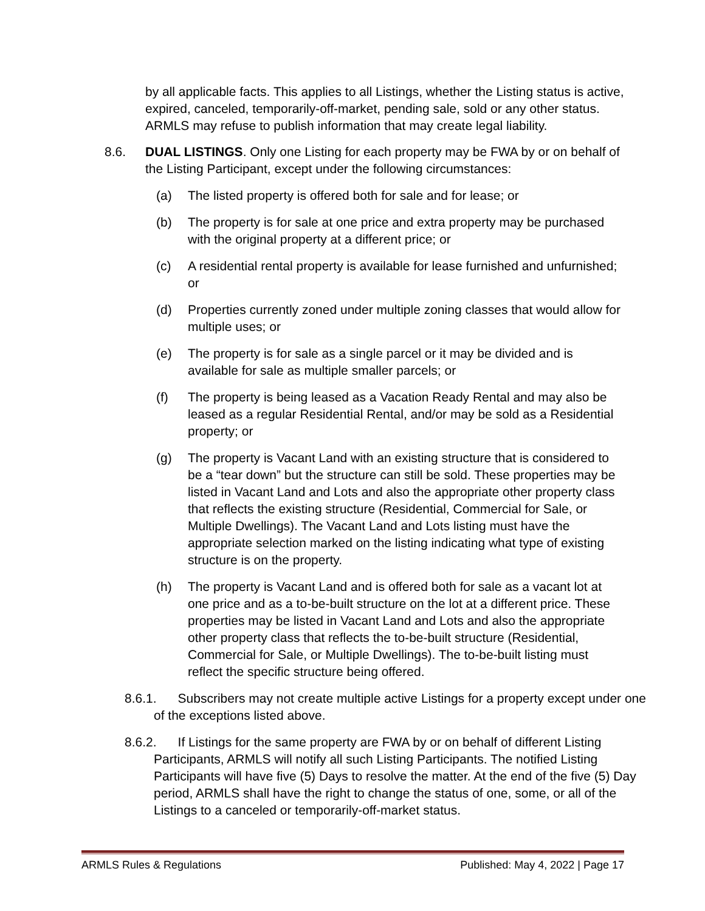by all applicable facts. This applies to all Listings, whether the Listing status is active, expired, canceled, temporarily-off-market, pending sale, sold or any other status. ARMLS may refuse to publish information that may create legal liability.
8.6. DUAL LISTINGS. Only one Listing for each property may be FWA by or on behalf of the Listing Participant, except under the following circumstances:
(a) The listed property is offered both for sale and for lease; or
(b) The property is for sale at one price and extra property may be purchased with the original property at a different price; or
(c) A residential rental property is available for lease furnished and unfurnished; or
(d) Properties currently zoned under multiple zoning classes that would allow for multiple uses; or
(e) The property is for sale as a single parcel or it may be divided and is available for sale as multiple smaller parcels; or
(f) The property is being leased as a Vacation Ready Rental and may also be leased as a regular Residential Rental, and/or may be sold as a Residential property; or
(g) The property is Vacant Land with an existing structure that is considered to be a “tear down” but the structure can still be sold. These properties may be listed in Vacant Land and Lots and also the appropriate other property class that reflects the existing structure (Residential, Commercial for Sale, or Multiple Dwellings). The Vacant Land and Lots listing must have the appropriate selection marked on the listing indicating what type of existing structure is on the property.
(h) The property is Vacant Land and is offered both for sale as a vacant lot at one price and as a to-be-built structure on the lot at a different price. These properties may be listed in Vacant Land and Lots and also the appropriate other property class that reflects the to-be-built structure (Residential, Commercial for Sale, or Multiple Dwellings). The to-be-built listing must reflect the specific structure being offered.
8.6.1. Subscribers may not create multiple active Listings for a property except under one of the exceptions listed above.
8.6.2. If Listings for the same property are FWA by or on behalf of different Listing Participants, ARMLS will notify all such Listing Participants. The notified Listing Participants will have five (5) Days to resolve the matter. At the end of the five (5) Day period, ARMLS shall have the right to change the status of one, some, or all of the Listings to a canceled or temporarily-off-market status.
ARMLS Rules & Regulations Published: May 4, 2022 | Page 17